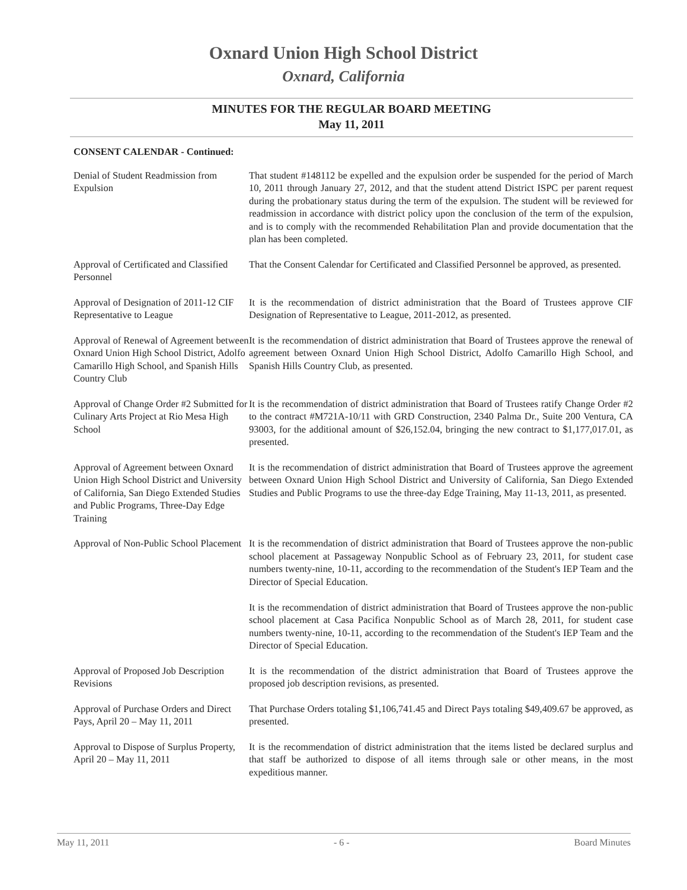Oxnard Union High School District
Oxnard, California
MINUTES FOR THE REGULAR BOARD MEETING
May 11, 2011
CONSENT CALENDAR - Continued:
Denial of Student Readmission from Expulsion
That student #148112 be expelled and the expulsion order be suspended for the period of March 10, 2011 through January 27, 2012, and that the student attend District ISPC per parent request during the probationary status during the term of the expulsion. The student will be reviewed for readmission in accordance with district policy upon the conclusion of the term of the expulsion, and is to comply with the recommended Rehabilitation Plan and provide documentation that the plan has been completed.
Approval of Certificated and Classified Personnel
That the Consent Calendar for Certificated and Classified Personnel be approved, as presented.
Approval of Designation of 2011-12 CIF Representative to League
It is the recommendation of district administration that the Board of Trustees approve CIF Designation of Representative to League, 2011-2012, as presented.
Approval of Renewal of Agreement between Oxnard Union High School District, Adolfo Camarillo High School, and Spanish Hills Country Club
It is the recommendation of district administration that Board of Trustees approve the renewal of agreement between Oxnard Union High School District, Adolfo Camarillo High School, and Spanish Hills Country Club, as presented.
Approval of Change Order #2 Submitted for Culinary Arts Project at Rio Mesa High School
It is the recommendation of district administration that Board of Trustees ratify Change Order #2 to the contract #M721A-10/11 with GRD Construction, 2340 Palma Dr., Suite 200 Ventura, CA 93003, for the additional amount of $26,152.04, bringing the new contract to $1,177,017.01, as presented.
Approval of Agreement between Oxnard Union High School District and University of California, San Diego Extended Studies and Public Programs, Three-Day Edge Training
It is the recommendation of district administration that Board of Trustees approve the agreement between Oxnard Union High School District and University of California, San Diego Extended Studies and Public Programs to use the three-day Edge Training, May 11-13, 2011, as presented.
Approval of Non-Public School Placement
It is the recommendation of district administration that Board of Trustees approve the non-public school placement at Passageway Nonpublic School as of February 23, 2011, for student case numbers twenty-nine, 10-11, according to the recommendation of the Student's IEP Team and the Director of Special Education.
It is the recommendation of district administration that Board of Trustees approve the non-public school placement at Casa Pacifica Nonpublic School as of March 28, 2011, for student case numbers twenty-nine, 10-11, according to the recommendation of the Student's IEP Team and the Director of Special Education.
Approval of Proposed Job Description Revisions
It is the recommendation of the district administration that Board of Trustees approve the proposed job description revisions, as presented.
Approval of Purchase Orders and Direct Pays, April 20 – May 11, 2011
That Purchase Orders totaling $1,106,741.45 and Direct Pays totaling $49,409.67 be approved, as presented.
Approval to Dispose of Surplus Property, April 20 – May 11, 2011
It is the recommendation of district administration that the items listed be declared surplus and that staff be authorized to dispose of all items through sale or other means, in the most expeditious manner.
May 11, 2011 - 6 - Board Minutes